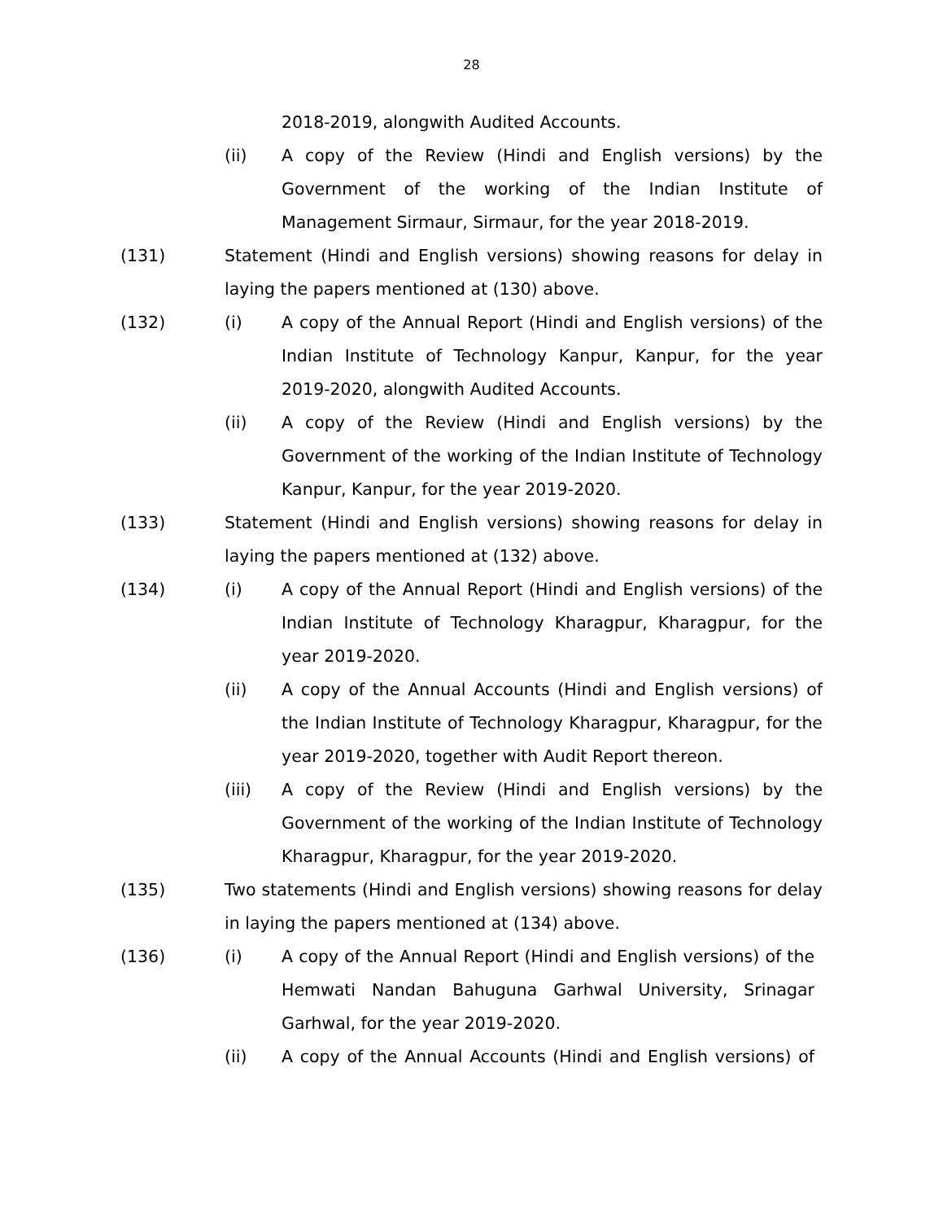28
2018-2019, alongwith Audited Accounts.
(ii) A copy of the Review (Hindi and English versions) by the Government of the working of the Indian Institute of Management Sirmaur, Sirmaur, for the year 2018-2019.
(131) Statement (Hindi and English versions) showing reasons for delay in laying the papers mentioned at (130) above.
(132) (i) A copy of the Annual Report (Hindi and English versions) of the Indian Institute of Technology Kanpur, Kanpur, for the year 2019-2020, alongwith Audited Accounts.
(ii) A copy of the Review (Hindi and English versions) by the Government of the working of the Indian Institute of Technology Kanpur, Kanpur, for the year 2019-2020.
(133) Statement (Hindi and English versions) showing reasons for delay in laying the papers mentioned at (132) above.
(134) (i) A copy of the Annual Report (Hindi and English versions) of the Indian Institute of Technology Kharagpur, Kharagpur, for the year 2019-2020.
(ii) A copy of the Annual Accounts (Hindi and English versions) of the Indian Institute of Technology Kharagpur, Kharagpur, for the year 2019-2020, together with Audit Report thereon.
(iii) A copy of the Review (Hindi and English versions) by the Government of the working of the Indian Institute of Technology Kharagpur, Kharagpur, for the year 2019-2020.
(135) Two statements (Hindi and English versions) showing reasons for delay in laying the papers mentioned at (134) above.
(136) (i) A copy of the Annual Report (Hindi and English versions) of the Hemwati Nandan Bahuguna Garhwal University, Srinagar Garhwal, for the year 2019-2020.
(ii) A copy of the Annual Accounts (Hindi and English versions) of